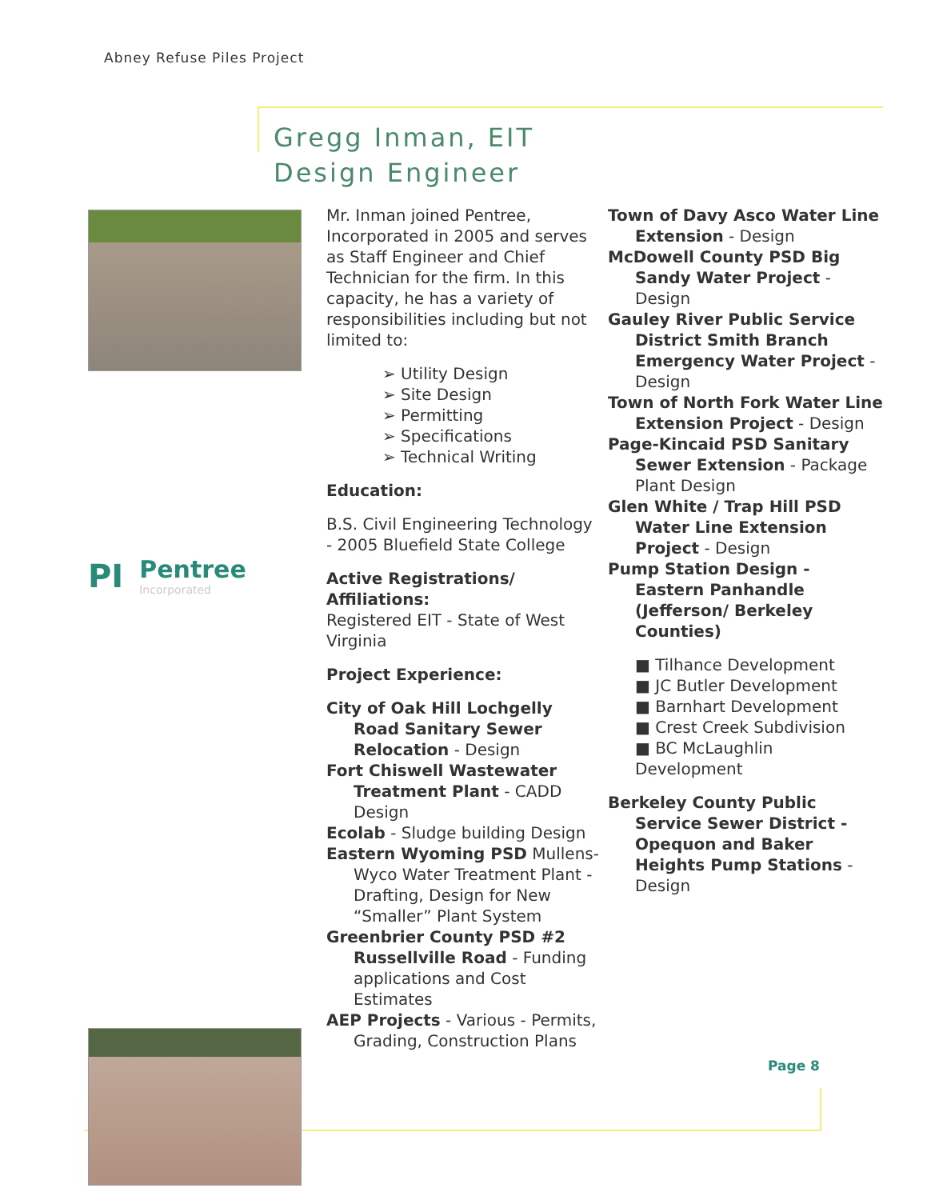Abney Refuse Piles Project
Gregg Inman, EIT
Design Engineer
PI
Pentree
Incorporated
Mr. Inman joined Pentree, Incorporated in 2005 and serves as Staff Engineer and Chief Technician for the firm. In this capacity, he has a variety of responsibilities including but not limited to:
➢ Utility Design
➢ Site Design
➢ Permitting
➢ Specifications
➢ Technical Writing
Education:
B.S. Civil Engineering Technology - 2005 Bluefield State College
Active Registrations/ Affiliations:
Registered EIT - State of West Virginia
Project Experience:
City of Oak Hill Lochgelly Road Sanitary Sewer Relocation - Design
Fort Chiswell Wastewater Treatment Plant - CADD Design
Ecolab - Sludge building Design
Eastern Wyoming PSD Mullens-Wyco Water Treatment Plant - Drafting, Design for New “Smaller” Plant System
Greenbrier County PSD #2 Russellville Road - Funding applications and Cost Estimates
AEP Projects - Various - Permits, Grading, Construction Plans
Town of Davy Asco Water Line Extension - Design
McDowell County PSD Big Sandy Water Project - Design
Gauley River Public Service District Smith Branch Emergency Water Project - Design
Town of North Fork Water Line Extension Project - Design
Page-Kincaid PSD Sanitary Sewer Extension - Package Plant Design
Glen White / Trap Hill PSD Water Line Extension Project - Design
Pump Station Design - Eastern Panhandle (Jefferson/ Berkeley Counties)
■ Tilhance Development
■ JC Butler Development
■ Barnhart Development
■ Crest Creek Subdivision
■ BC McLaughlin Development
Berkeley County Public Service Sewer District - Opequon and Baker Heights Pump Stations - Design
Page 8